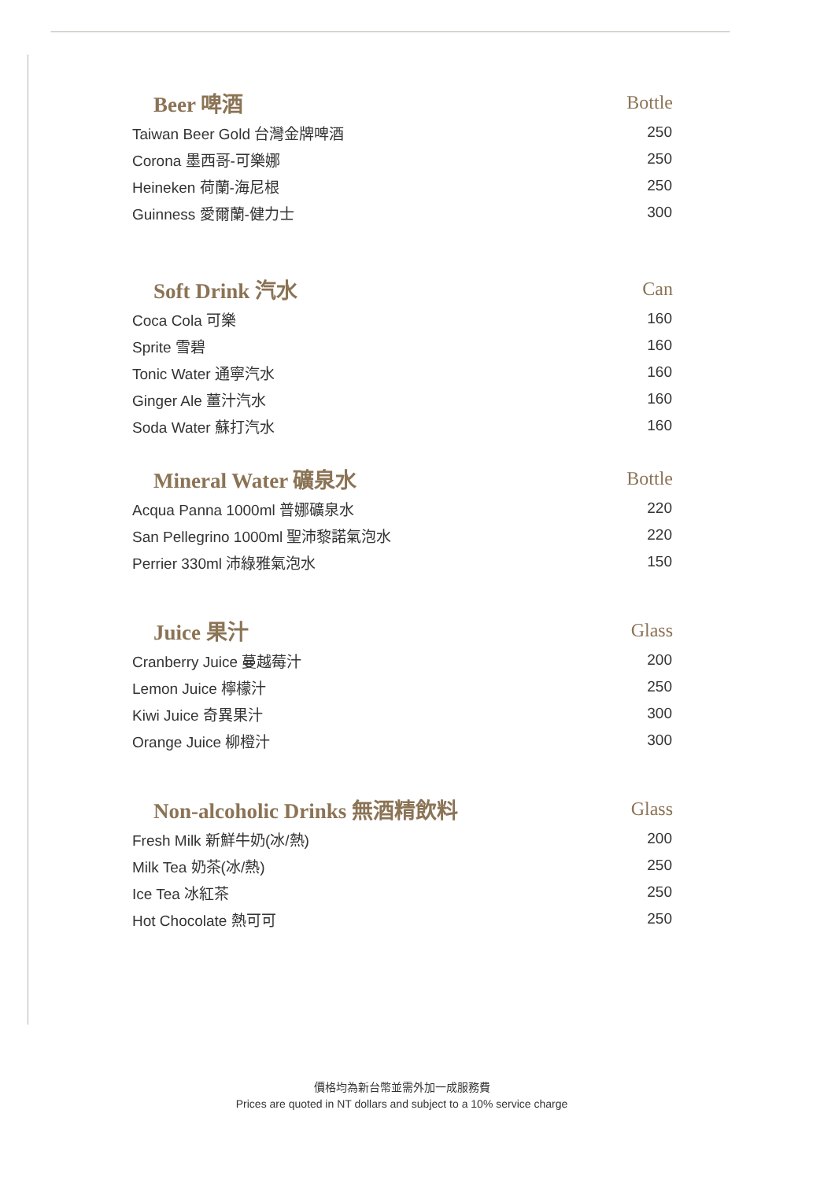| Beer 啤酒 | Bottle |
| --- | --- |
| Taiwan Beer Gold 台灣金牌啤酒 | 250 |
| Corona 墨西哥-可樂娜 | 250 |
| Heineken 荷蘭-海尼根 | 250 |
| Guinness 愛爾蘭-健力士 | 300 |
| Soft Drink 汽水 | Can |
| --- | --- |
| Coca Cola 可樂 | 160 |
| Sprite 雪碧 | 160 |
| Tonic Water 通寧汽水 | 160 |
| Ginger Ale 薑汁汽水 | 160 |
| Soda Water 蘇打汽水 | 160 |
| Mineral Water 礦泉水 | Bottle |
| --- | --- |
| Acqua Panna 1000ml 普娜礦泉水 | 220 |
| San Pellegrino 1000ml 聖沛黎諾氣泡水 | 220 |
| Perrier 330ml 沛綠雅氣泡水 | 150 |
| Juice 果汁 | Glass |
| --- | --- |
| Cranberry Juice 蔓越莓汁 | 200 |
| Lemon Juice 檸檬汁 | 250 |
| Kiwi Juice 奇異果汁 | 300 |
| Orange Juice 柳橙汁 | 300 |
| Non-alcoholic Drinks 無酒精飲料 | Glass |
| --- | --- |
| Fresh Milk 新鮮牛奶(冰/熱) | 200 |
| Milk Tea 奶茶(冰/熱) | 250 |
| Ice Tea 冰紅茶 | 250 |
| Hot Chocolate 熱可可 | 250 |
價格均為新台幣並需外加一成服務費
Prices are quoted in NT dollars and subject to a 10% service charge